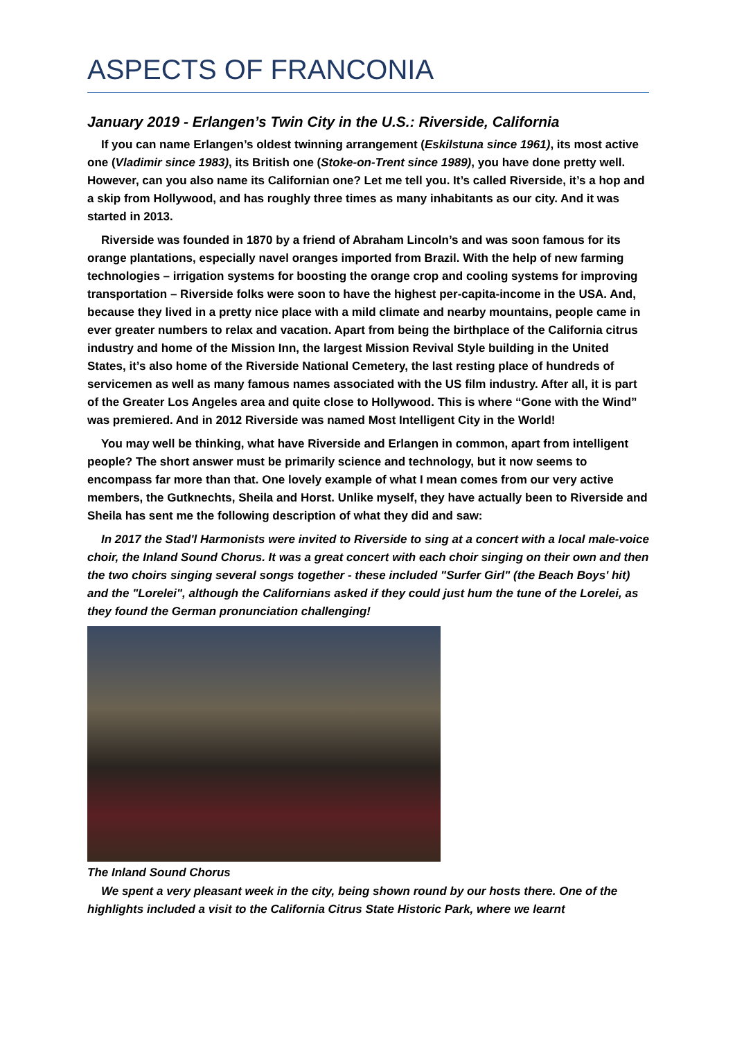ASPECTS OF FRANCONIA
January 2019 - Erlangen’s Twin City in the U.S.: Riverside, California
If you can name Erlangen’s oldest twinning arrangement (Eskilstuna since 1961), its most active one (Vladimir since 1983), its British one (Stoke-on-Trent since 1989), you have done pretty well. However, can you also name its Californian one? Let me tell you. It’s called Riverside, it’s a hop and a skip from Hollywood, and has roughly three times as many inhabitants as our city. And it was started in 2013.
Riverside was founded in 1870 by a friend of Abraham Lincoln’s and was soon famous for its orange plantations, especially navel oranges imported from Brazil. With the help of new farming technologies – irrigation systems for boosting the orange crop and cooling systems for improving transportation – Riverside folks were soon to have the highest per-capita-income in the USA. And, because they lived in a pretty nice place with a mild climate and nearby mountains, people came in ever greater numbers to relax and vacation. Apart from being the birthplace of the California citrus industry and home of the Mission Inn, the largest Mission Revival Style building in the United States, it’s also home of the Riverside National Cemetery, the last resting place of hundreds of servicemen as well as many famous names associated with the US film industry. After all, it is part of the Greater Los Angeles area and quite close to Hollywood. This is where “Gone with the Wind” was premiered. And in 2012 Riverside was named Most Intelligent City in the World!
You may well be thinking, what have Riverside and Erlangen in common, apart from intelligent people? The short answer must be primarily science and technology, but it now seems to encompass far more than that. One lovely example of what I mean comes from our very active members, the Gutknechts, Sheila and Horst. Unlike myself, they have actually been to Riverside and Sheila has sent me the following description of what they did and saw:
In 2017 the Stad'l Harmonists were invited to Riverside to sing at a concert with a local male-voice choir, the Inland Sound Chorus. It was a great concert with each choir singing on their own and then the two choirs singing several songs together - these included "Surfer Girl" (the Beach Boys' hit) and the "Lorelei", although the Californians asked if they could just hum the tune of the Lorelei, as they found the German pronunciation challenging!
The Inland Sound Chorus
We spent a very pleasant week in the city, being shown round by our hosts there. One of the highlights included a visit to the California Citrus State Historic Park, where we learnt